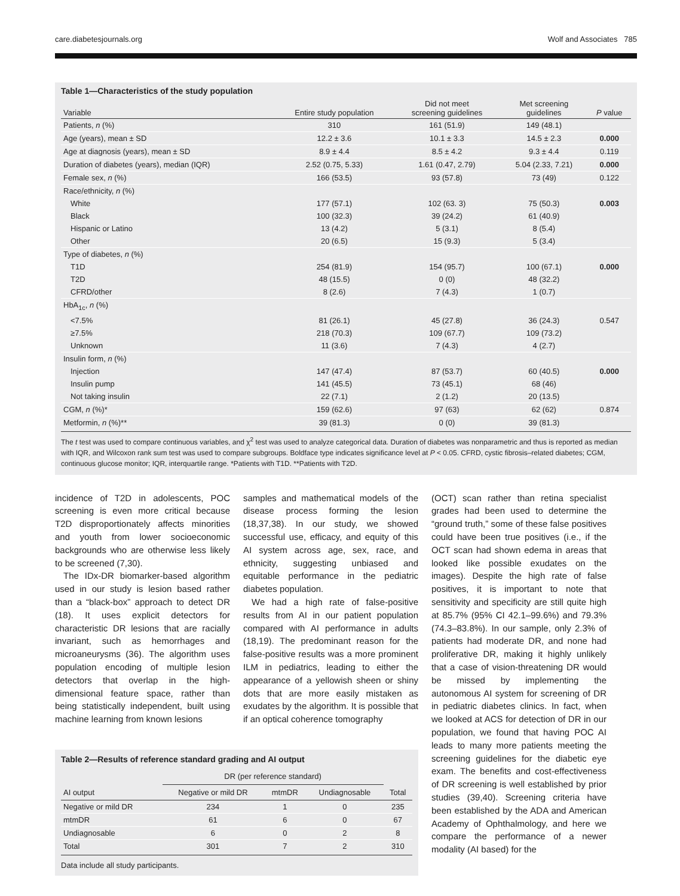care.diabetesjournals.org Wolf and Associates 785
Table 1—Characteristics of the study population
| Variable | Entire study population | Did not meet screening guidelines | Met screening guidelines | P value |
| --- | --- | --- | --- | --- |
| Patients, n (%) | 310 | 161 (51.9) | 149 (48.1) | |
| Age (years), mean ± SD | 12.2 ± 3.6 | 10.1 ± 3.3 | 14.5 ± 2.3 | 0.000 |
| Age at diagnosis (years), mean ± SD | 8.9 ± 4.4 | 8.5 ± 4.2 | 9.3 ± 4.4 | 0.119 |
| Duration of diabetes (years), median (IQR) | 2.52 (0.75, 5.33) | 1.61 (0.47, 2.79) | 5.04 (2.33, 7.21) | 0.000 |
| Female sex, n (%) | 166 (53.5) | 93 (57.8) | 73 (49) | 0.122 |
| Race/ethnicity, n (%) | | | | |
| White | 177 (57.1) | 102 (63. 3) | 75 (50.3) | 0.003 |
| Black | 100 (32.3) | 39 (24.2) | 61 (40.9) | |
| Hispanic or Latino | 13 (4.2) | 5 (3.1) | 8 (5.4) | |
| Other | 20 (6.5) | 15 (9.3) | 5 (3.4) | |
| Type of diabetes, n (%) | | | | |
| T1D | 254 (81.9) | 154 (95.7) | 100 (67.1) | 0.000 |
| T2D | 48 (15.5) | 0 (0) | 48 (32.2) | |
| CFRD/other | 8 (2.6) | 7 (4.3) | 1 (0.7) | |
| HbA<sub>1c</sub>, n (%) | | | | |
| <7.5% | 81 (26.1) | 45 (27.8) | 36 (24.3) | 0.547 |
| ≥7.5% | 218 (70.3) | 109 (67.7) | 109 (73.2) | |
| Unknown | 11 (3.6) | 7 (4.3) | 4 (2.7) | |
| Insulin form, n (%) | | | | |
| Injection | 147 (47.4) | 87 (53.7) | 60 (40.5) | 0.000 |
| Insulin pump | 141 (45.5) | 73 (45.1) | 68 (46) | |
| Not taking insulin | 22 (7.1) | 2 (1.2) | 20 (13.5) | |
| CGM, n (%)* | 159 (62.6) | 97 (63) | 62 (62) | 0.874 |
| Metformin, n (%)** | 39 (81.3) | 0 (0) | 39 (81.3) | |
The t test was used to compare continuous variables, and χ<sup>2</sup> test was used to analyze categorical data. Duration of diabetes was nonparametric and thus is reported as median with IQR, and Wilcoxon rank sum test was used to compare subgroups. Boldface type indicates significance level at P < 0.05. CFRD, cystic fibrosis–related diabetes; CGM, continuous glucose monitor; IQR, interquartile range. *Patients with T1D. **Patients with T2D.
incidence of T2D in adolescents, POC screening is even more critical because T2D disproportionately affects minorities and youth from lower socioeconomic backgrounds who are otherwise less likely to be screened (7,30).
The IDx-DR biomarker-based algorithm used in our study is lesion based rather than a “black-box” approach to detect DR (18). It uses explicit detectors for characteristic DR lesions that are racially invariant, such as hemorrhages and microaneurysms (36). The algorithm uses population encoding of multiple lesion detectors that overlap in the high-dimensional feature space, rather than being statistically independent, built using machine learning from known lesions
samples and mathematical models of the disease process forming the lesion (18,37,38). In our study, we showed successful use, efficacy, and equity of this AI system across age, sex, race, and ethnicity, suggesting unbiased and equitable performance in the pediatric diabetes population.
We had a high rate of false-positive results from AI in our patient population compared with AI performance in adults (18,19). The predominant reason for the false-positive results was a more prominent ILM in pediatrics, leading to either the appearance of a yellowish sheen or shiny dots that are more easily mistaken as exudates by the algorithm. It is possible that if an optical coherence tomography
Table 2—Results of reference standard grading and AI output
| | DR (per reference standard) | | | |
| --- | --- | --- | --- | --- |
| AI output | Negative or mild DR | mtmDR | Undiagnosable | Total |
| Negative or mild DR | 234 | 1 | 0 | 235 |
| mtmDR | 61 | 6 | 0 | 67 |
| Undiagnosable | 6 | 0 | 2 | 8 |
| Total | 301 | 7 | 2 | 310 |
Data include all study participants.
(OCT) scan rather than retina specialist grades had been used to determine the “ground truth,” some of these false positives could have been true positives (i.e., if the OCT scan had shown edema in areas that looked like possible exudates on the images). Despite the high rate of false positives, it is important to note that sensitivity and specificity are still quite high at 85.7% (95% CI 42.1–99.6%) and 79.3% (74.3–83.8%). In our sample, only 2.3% of patients had moderate DR, and none had proliferative DR, making it highly unlikely that a case of vision-threatening DR would be missed by implementing the autonomous AI system for screening of DR in pediatric diabetes clinics. In fact, when we looked at ACS for detection of DR in our population, we found that having POC AI leads to many more patients meeting the screening guidelines for the diabetic eye exam. The benefits and cost-effectiveness of DR screening is well established by prior studies (39,40). Screening criteria have been established by the ADA and American Academy of Ophthalmology, and here we compare the performance of a newer modality (AI based) for the